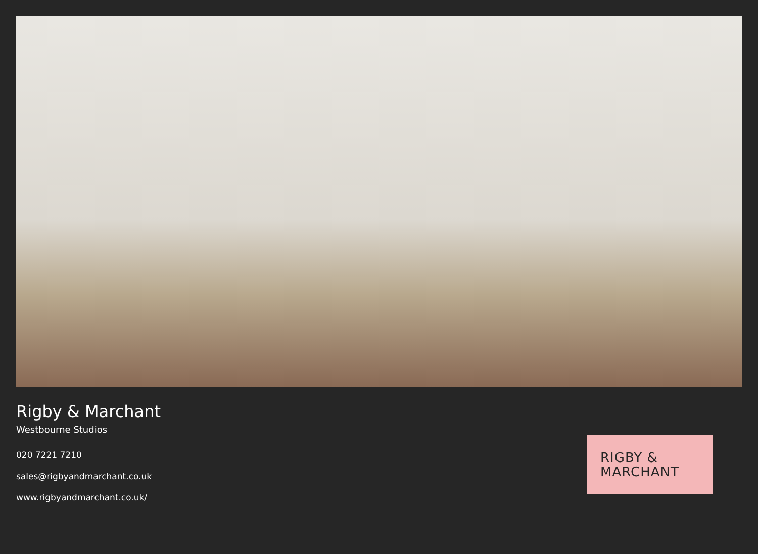Rigby & Marchant
Westbourne Studios
020 7221 7210
sales@rigbyandmarchant.co.uk
www.rigbyandmarchant.co.uk/
RIGBY &
MARCHANT